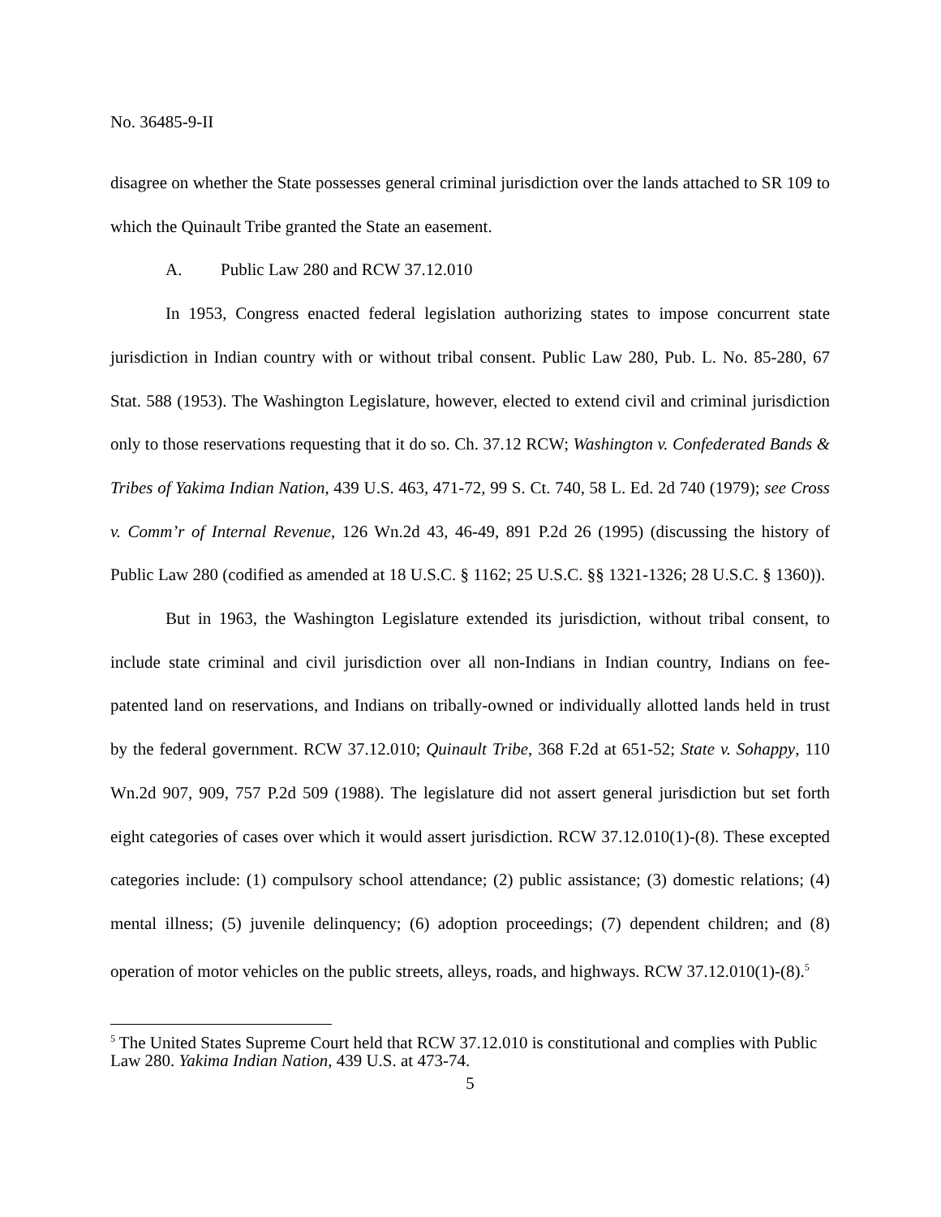No. 36485-9-II
disagree on whether the State possesses general criminal jurisdiction over the lands attached to SR 109 to which the Quinault Tribe granted the State an easement.
A. Public Law 280 and RCW 37.12.010
In 1953, Congress enacted federal legislation authorizing states to impose concurrent state jurisdiction in Indian country with or without tribal consent. Public Law 280, Pub. L. No. 85-280, 67 Stat. 588 (1953). The Washington Legislature, however, elected to extend civil and criminal jurisdiction only to those reservations requesting that it do so. Ch. 37.12 RCW; Washington v. Confederated Bands & Tribes of Yakima Indian Nation, 439 U.S. 463, 471-72, 99 S. Ct. 740, 58 L. Ed. 2d 740 (1979); see Cross v. Comm’r of Internal Revenue, 126 Wn.2d 43, 46-49, 891 P.2d 26 (1995) (discussing the history of Public Law 280 (codified as amended at 18 U.S.C. § 1162; 25 U.S.C. §§ 1321-1326; 28 U.S.C. § 1360)).
But in 1963, the Washington Legislature extended its jurisdiction, without tribal consent, to include state criminal and civil jurisdiction over all non-Indians in Indian country, Indians on fee-patented land on reservations, and Indians on tribally-owned or individually allotted lands held in trust by the federal government. RCW 37.12.010; Quinault Tribe, 368 F.2d at 651-52; State v. Sohappy, 110 Wn.2d 907, 909, 757 P.2d 509 (1988). The legislature did not assert general jurisdiction but set forth eight categories of cases over which it would assert jurisdiction. RCW 37.12.010(1)-(8). These excepted categories include: (1) compulsory school attendance; (2) public assistance; (3) domestic relations; (4) mental illness; (5) juvenile delinquency; (6) adoption proceedings; (7) dependent children; and (8) operation of motor vehicles on the public streets, alleys, roads, and highways. RCW 37.12.010(1)-(8).<sup>5</sup>
<sup>5</sup> The United States Supreme Court held that RCW 37.12.010 is constitutional and complies with Public Law 280. Yakima Indian Nation, 439 U.S. at 473-74.
5